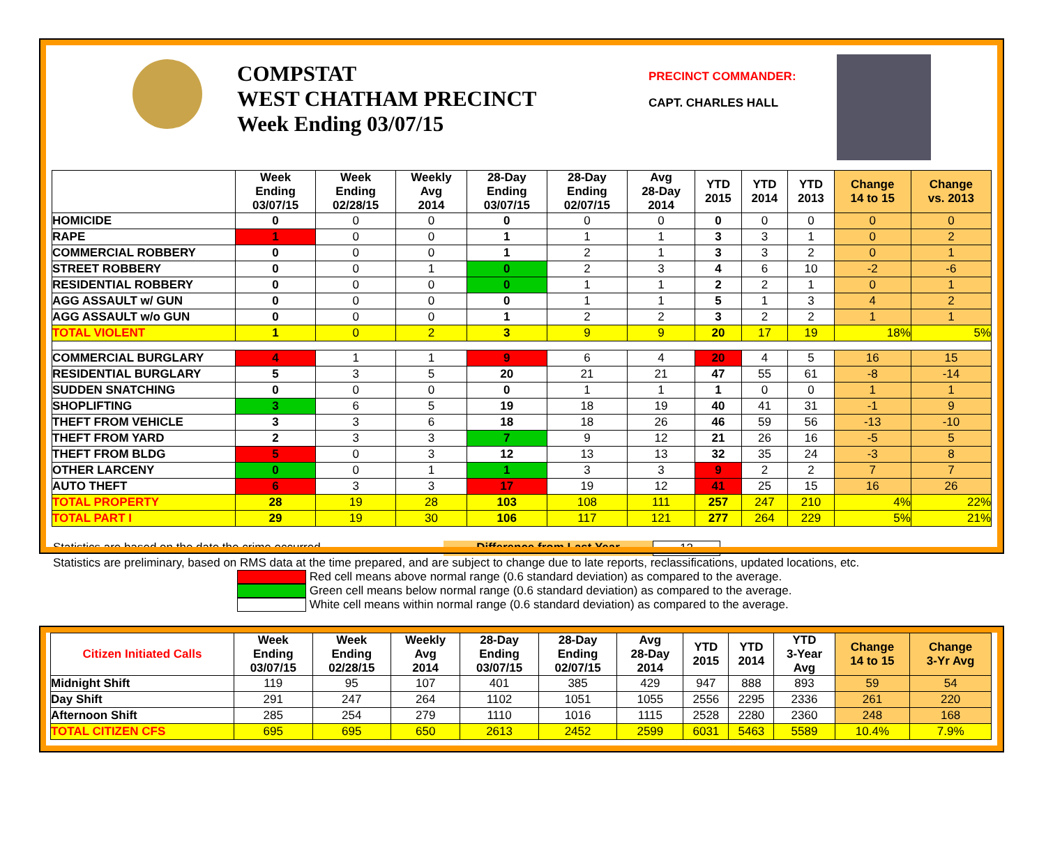COMPSTAT
WEST CHATHAM PRECINCT
Week Ending 03/07/15
PRECINCT COMMANDER:
CAPT. CHARLES HALL
| | Week Ending 03/07/15 | Week Ending 02/28/15 | Weekly Avg 2014 | 28-Day Ending 03/07/15 | 28-Day Ending 02/07/15 | Avg 28-Day 2014 | YTD 2015 | YTD 2014 | YTD 2013 | Change 14 to 15 | Change vs. 2013 |
| --- | --- | --- | --- | --- | --- | --- | --- | --- | --- | --- | --- |
| HOMICIDE | 0 | 0 | 0 | 0 | 0 | 0 | 0 | 0 | 0 | 0 | 0 |
| RAPE | 1 | 0 | 0 | 1 | 1 | 1 | 3 | 3 | 1 | 0 | 2 |
| COMMERCIAL ROBBERY | 0 | 0 | 0 | 1 | 2 | 1 | 3 | 3 | 2 | 0 | 1 |
| STREET ROBBERY | 0 | 0 | 1 | 0 | 2 | 3 | 4 | 6 | 10 | -2 | -6 |
| RESIDENTIAL ROBBERY | 0 | 0 | 0 | 0 | 1 | 1 | 2 | 2 | 1 | 0 | 1 |
| AGG ASSAULT w/ GUN | 0 | 0 | 0 | 0 | 1 | 1 | 5 | 1 | 3 | 4 | 2 |
| AGG ASSAULT w/o GUN | 0 | 0 | 0 | 1 | 2 | 2 | 3 | 2 | 2 | 1 | 1 |
| TOTAL VIOLENT | 1 | 0 | 2 | 3 | 9 | 9 | 20 | 17 | 19 | 18% | 5% |
| COMMERCIAL BURGLARY | 4 | 1 | 1 | 9 | 6 | 4 | 20 | 4 | 5 | 16 | 15 |
| RESIDENTIAL BURGLARY | 5 | 3 | 5 | 20 | 21 | 21 | 47 | 55 | 61 | -8 | -14 |
| SUDDEN SNATCHING | 0 | 0 | 0 | 0 | 1 | 1 | 1 | 0 | 0 | 1 | 1 |
| SHOPLIFTING | 3 | 6 | 5 | 19 | 18 | 19 | 40 | 41 | 31 | -1 | 9 |
| THEFT FROM VEHICLE | 3 | 3 | 6 | 18 | 18 | 26 | 46 | 59 | 56 | -13 | -10 |
| THEFT FROM YARD | 2 | 3 | 3 | 7 | 9 | 12 | 21 | 26 | 16 | -5 | 5 |
| THEFT FROM BLDG | 5 | 0 | 3 | 12 | 13 | 13 | 32 | 35 | 24 | -3 | 8 |
| OTHER LARCENY | 0 | 0 | 1 | 1 | 3 | 3 | 9 | 2 | 2 | 7 | 7 |
| AUTO THEFT | 6 | 3 | 3 | 17 | 19 | 12 | 41 | 25 | 15 | 16 | 26 |
| TOTAL PROPERTY | 28 | 19 | 28 | 103 | 108 | 111 | 257 | 247 | 210 | 4% | 22% |
| TOTAL PART I | 29 | 19 | 30 | 106 | 117 | 121 | 277 | 264 | 229 | 5% | 21% |
Statistics are based on the date the crime occurred. Difference from Last Year 13
Statistics are preliminary, based on RMS data at the time prepared, and are subject to change due to late reports, reclassifications, updated locations, etc.
Red cell means above normal range (0.6 standard deviation) as compared to the average.
Green cell means below normal range (0.6 standard deviation) as compared to the average.
White cell means within normal range (0.6 standard deviation) as compared to the average.
| Citizen Initiated Calls | Week Ending 03/07/15 | Week Ending 02/28/15 | Weekly Avg 2014 | 28-Day Ending 03/07/15 | 28-Day Ending 02/07/15 | Avg 28-Day 2014 | YTD 2015 | YTD 2014 | YTD 3-Year Avg | Change 14 to 15 | Change 3-Yr Avg |
| --- | --- | --- | --- | --- | --- | --- | --- | --- | --- | --- | --- |
| Midnight Shift | 119 | 95 | 107 | 401 | 385 | 429 | 947 | 888 | 893 | 59 | 54 |
| Day Shift | 291 | 247 | 264 | 1102 | 1051 | 1055 | 2556 | 2295 | 2336 | 261 | 220 |
| Afternoon Shift | 285 | 254 | 279 | 1110 | 1016 | 1115 | 2528 | 2280 | 2360 | 248 | 168 |
| TOTAL CITIZEN CFS | 695 | 695 | 650 | 2613 | 2452 | 2599 | 6031 | 5463 | 5589 | 10.4% | 7.9% |